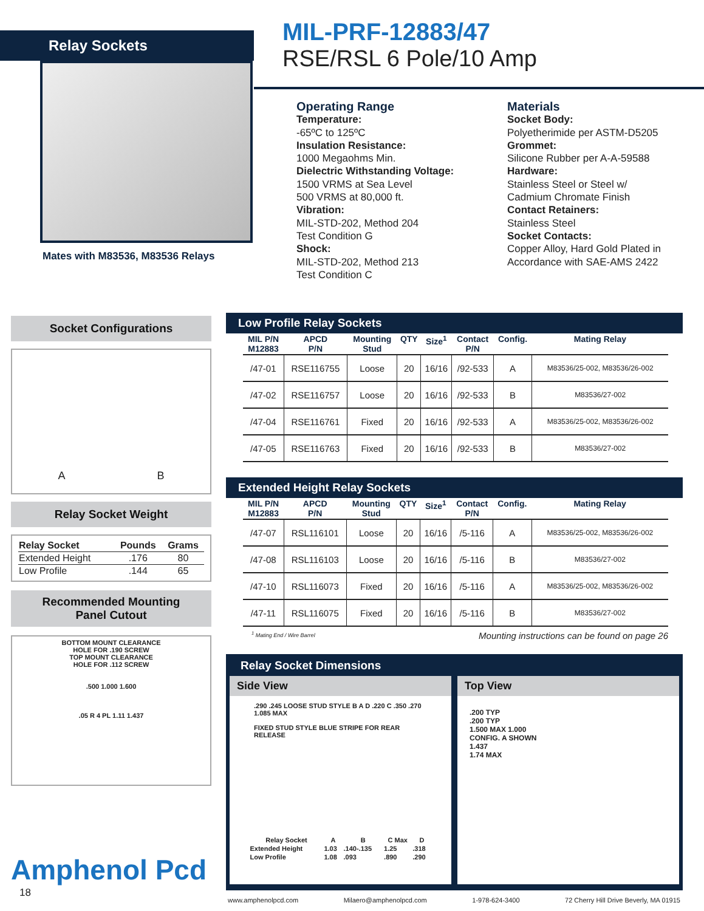Relay Sockets
Mates with M83536, M83536 Relays
MIL-PRF-12883/47
RSE/RSL 6 Pole/10 Amp
Operating Range
Temperature:
-65ºC to 125ºC
Insulation Resistance:
1000 Megaohms Min.
Dielectric Withstanding Voltage:
1500 VRMS at Sea Level
500 VRMS at 80,000 ft.
Vibration:
MIL-STD-202, Method 204
Test Condition G
Shock:
MIL-STD-202, Method 213
Test Condition C
Materials
Socket Body:
Polyetherimide per ASTM-D5205
Grommet:
Silicone Rubber per A-A-59588
Hardware:
Stainless Steel or Steel w/
Cadmium Chromate Finish
Contact Retainers:
Stainless Steel
Socket Contacts:
Copper Alloy, Hard Gold Plated in
Accordance with SAE-AMS 2422
Socket Configurations
A B
Relay Socket Weight
| Relay Socket | Pounds | Grams |
| --- | --- | --- |
| Extended Height | .176 | 80 |
| Low Profile | .144 | 65 |
Recommended Mounting
Panel Cutout
BOTTOM MOUNT CLEARANCE
HOLE FOR .190 SCREW
TOP MOUNT CLEARANCE
HOLE FOR .112 SCREW
.500 1.000 1.600
.05 R 4 PL 1.11 1.437
Amphenol Pcd
18
Low Profile Relay Sockets
| MIL P/N M12883 | APCD P/N | Mounting Stud | QTY | Size<sup>1</sup> | Contact P/N | Config. | Mating Relay |
| --- | --- | --- | --- | --- | --- | --- | --- |
| /47-01 | RSE116755 | Loose | 20 | 16/16 | /92-533 | A | M83536/25-002, M83536/26-002 |
| /47-02 | RSE116757 | Loose | 20 | 16/16 | /92-533 | B | M83536/27-002 |
| /47-04 | RSE116761 | Fixed | 20 | 16/16 | /92-533 | A | M83536/25-002, M83536/26-002 |
| /47-05 | RSE116763 | Fixed | 20 | 16/16 | /92-533 | B | M83536/27-002 |
Extended Height Relay Sockets
| MIL P/N M12883 | APCD P/N | Mounting Stud | QTY | Size<sup>1</sup> | Contact P/N | Config. | Mating Relay |
| --- | --- | --- | --- | --- | --- | --- | --- |
| /47-07 | RSL116101 | Loose | 20 | 16/16 | /5-116 | A | M83536/25-002, M83536/26-002 |
| /47-08 | RSL116103 | Loose | 20 | 16/16 | /5-116 | B | M83536/27-002 |
| /47-10 | RSL116073 | Fixed | 20 | 16/16 | /5-116 | A | M83536/25-002, M83536/26-002 |
| /47-11 | RSL116075 | Fixed | 20 | 16/16 | /5-116 | B | M83536/27-002 |
<sup>1</sup> Mating End / Wire Barrel Mounting instructions can be found on page 26
Relay Socket Dimensions
Side View
.290 .245 LOOSE STUD STYLE B A D .220 C .350 .270 1.085 MAX
FIXED STUD STYLE BLUE STRIPE FOR REAR RELEASE
| Relay Socket | A | B | C Max | D |
| --- | --- | --- | --- | --- |
| Extended Height | 1.03 | .140-.135 | 1.25 | .318 |
| Low Profile | 1.08 | .093 | .890 | .290 |
Top View
.200 TYP
.200 TYP
1.500 MAX 1.000
CONFIG. A SHOWN
1.437
1.74 MAX
www.amphenolpcd.com Milaero@amphenolpcd.com 1-978-624-3400 72 Cherry Hill Drive Beverly, MA 01915